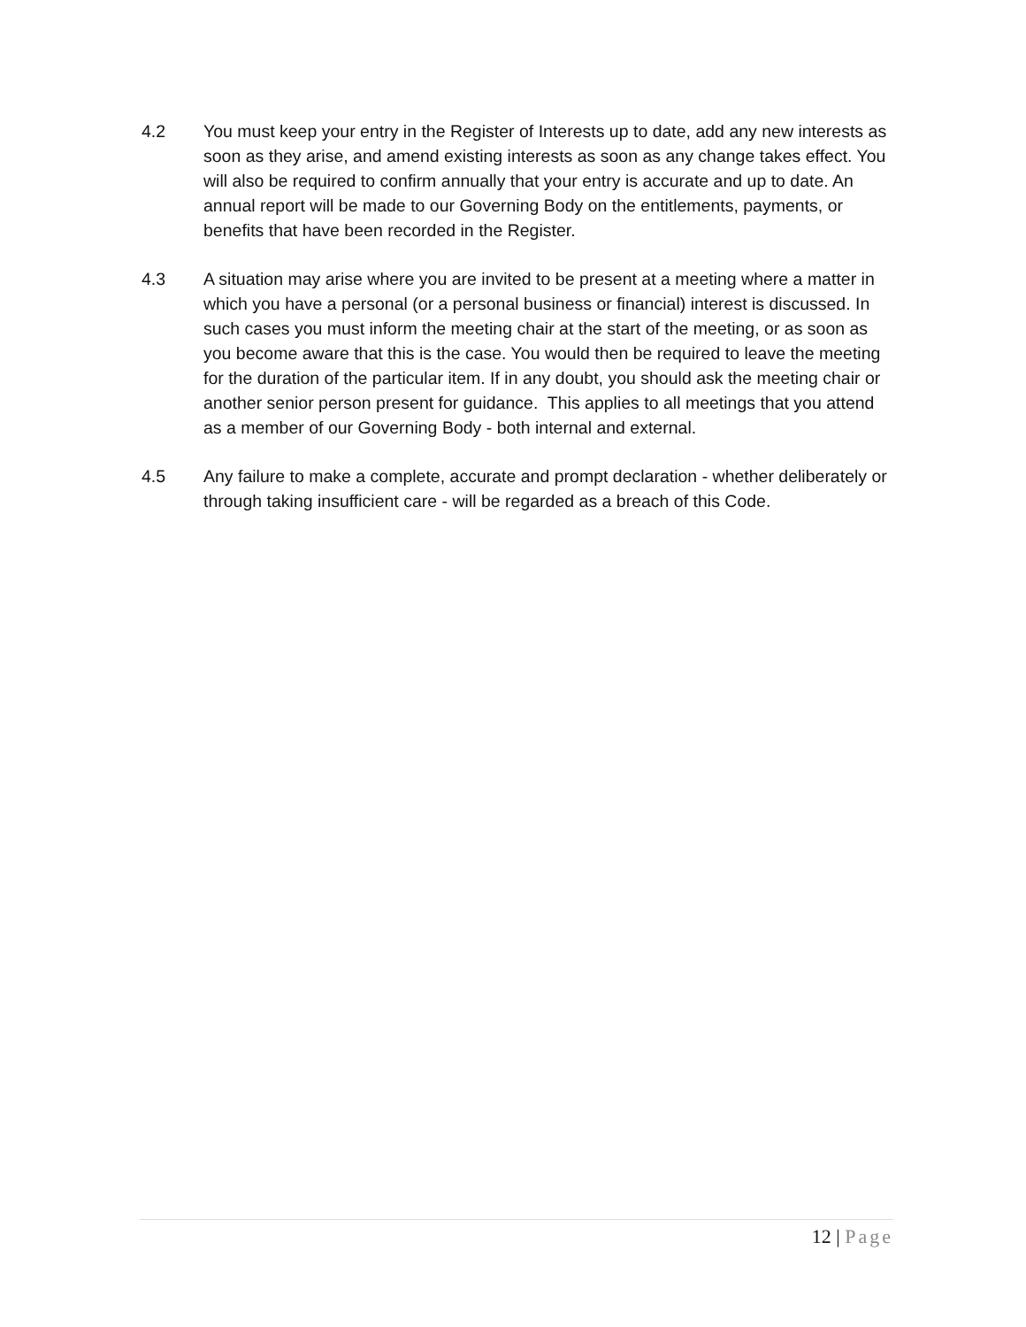4.2 You must keep your entry in the Register of Interests up to date, add any new interests as soon as they arise, and amend existing interests as soon as any change takes effect. You will also be required to confirm annually that your entry is accurate and up to date. An annual report will be made to our Governing Body on the entitlements, payments, or benefits that have been recorded in the Register.
4.3 A situation may arise where you are invited to be present at a meeting where a matter in which you have a personal (or a personal business or financial) interest is discussed. In such cases you must inform the meeting chair at the start of the meeting, or as soon as you become aware that this is the case. You would then be required to leave the meeting for the duration of the particular item. If in any doubt, you should ask the meeting chair or another senior person present for guidance. This applies to all meetings that you attend as a member of our Governing Body - both internal and external.
4.5 Any failure to make a complete, accurate and prompt declaration - whether deliberately or through taking insufficient care - will be regarded as a breach of this Code.
12 | Page